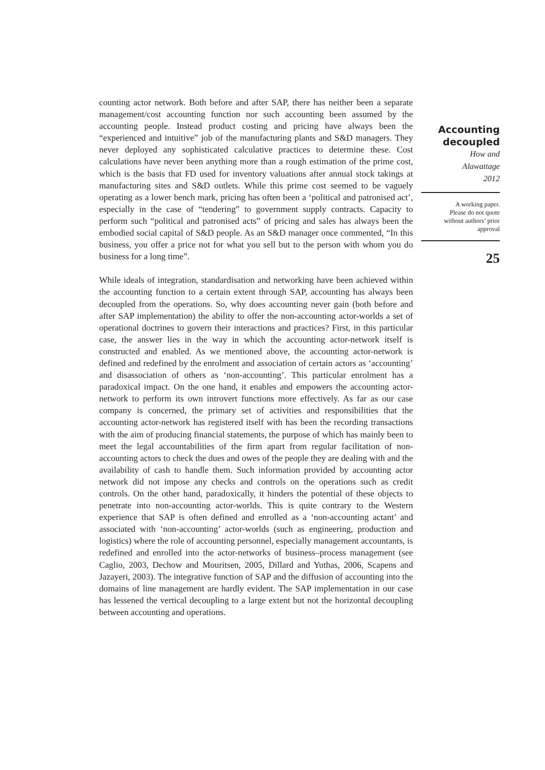counting actor network. Both before and after SAP, there has neither been a separate management/cost accounting function nor such accounting been assumed by the accounting people. Instead product costing and pricing have always been the “experienced and intuitive” job of the manufacturing plants and S&D managers. They never deployed any sophisticated calculative practices to determine these. Cost calculations have never been anything more than a rough estimation of the prime cost, which is the basis that FD used for inventory valuations after annual stock takings at manufacturing sites and S&D outlets. While this prime cost seemed to be vaguely operating as a lower bench mark, pricing has often been a ‘political and patronised act’, especially in the case of “tendering” to government supply contracts. Capacity to perform such “political and patronised acts” of pricing and sales has always been the embodied social capital of S&D people. As an S&D manager once commented, “In this business, you offer a price not for what you sell but to the person with whom you do business for a long time”.
While ideals of integration, standardisation and networking have been achieved within the accounting function to a certain extent through SAP, accounting has always been decoupled from the operations. So, why does accounting never gain (both before and after SAP implementation) the ability to offer the non-accounting actor-worlds a set of operational doctrines to govern their interactions and practices? First, in this particular case, the answer lies in the way in which the accounting actor-network itself is constructed and enabled. As we mentioned above, the accounting actor-network is defined and redefined by the enrolment and association of certain actors as ‘accounting’ and disassociation of others as ‘non-accounting’. This particular enrolment has a paradoxical impact. On the one hand, it enables and empowers the accounting actor-network to perform its own introvert functions more effectively. As far as our case company is concerned, the primary set of activities and responsibilities that the accounting actor-network has registered itself with has been the recording transactions with the aim of producing financial statements, the purpose of which has mainly been to meet the legal accountabilities of the firm apart from regular facilitation of non-accounting actors to check the dues and owes of the people they are dealing with and the availability of cash to handle them. Such information provided by accounting actor network did not impose any checks and controls on the operations such as credit controls. On the other hand, paradoxically, it hinders the potential of these objects to penetrate into non-accounting actor-worlds. This is quite contrary to the Western experience that SAP is often defined and enrolled as a ‘non-accounting actant’ and associated with ‘non-accounting’ actor-worlds (such as engineering, production and logistics) where the role of accounting personnel, especially management accountants, is redefined and enrolled into the actor-networks of business–process management (see Caglio, 2003, Dechow and Mouritsen, 2005, Dillard and Yuthas, 2006, Scapens and Jazayeri, 2003). The integrative function of SAP and the diffusion of accounting into the domains of line management are hardly evident. The SAP implementation in our case has lessened the vertical decoupling to a large extent but not the horizontal decoupling between accounting and operations.
Accounting
decoupled
How and
Alawattage
2012
A working paper.
Please do not quote
without authors’ prior
approval
25